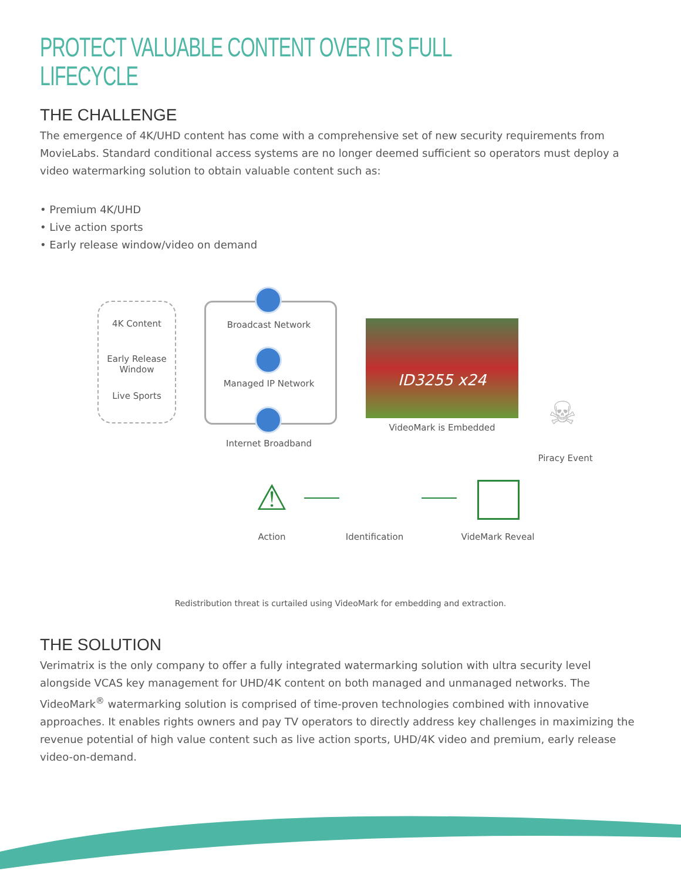PROTECT VALUABLE CONTENT OVER ITS FULL LIFECYCLE
THE CHALLENGE
The emergence of 4K/UHD content has come with a comprehensive set of new security requirements from MovieLabs. Standard conditional access systems are no longer deemed sufficient so operators must deploy a video watermarking solution to obtain valuable content such as:
• Premium 4K/UHD
• Live action sports
• Early release window/video on demand
4K Content
Early Release Window
Live Sports
Broadcast Network
Managed IP Network
Internet Broadband
ID3255 x24
VideoMark is Embedded ☠
Piracy Event
⚠
Action
Identification
VideMark Reveal
Redistribution threat is curtailed using VideoMark for embedding and extraction.
THE SOLUTION
Verimatrix is the only company to offer a fully integrated watermarking solution with ultra security level alongside VCAS key management for UHD/4K content on both managed and unmanaged networks. The VideoMark<sup>®</sup> watermarking solution is comprised of time-proven technologies combined with innovative approaches. It enables rights owners and pay TV operators to directly address key challenges in maximizing the revenue potential of high value content such as live action sports, UHD/4K video and premium, early release video-on-demand.